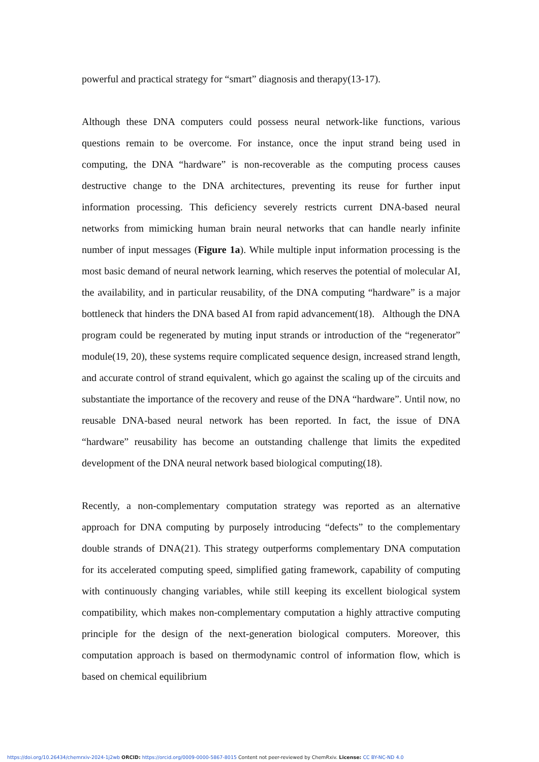powerful and practical strategy for “smart” diagnosis and therapy(13-17).
Although these DNA computers could possess neural network-like functions, various questions remain to be overcome. For instance, once the input strand being used in computing, the DNA “hardware” is non-recoverable as the computing process causes destructive change to the DNA architectures, preventing its reuse for further input information processing. This deficiency severely restricts current DNA-based neural networks from mimicking human brain neural networks that can handle nearly infinite number of input messages (Figure 1a). While multiple input information processing is the most basic demand of neural network learning, which reserves the potential of molecular AI, the availability, and in particular reusability, of the DNA computing “hardware” is a major bottleneck that hinders the DNA based AI from rapid advancement(18). Although the DNA program could be regenerated by muting input strands or introduction of the “regenerator” module(19, 20), these systems require complicated sequence design, increased strand length, and accurate control of strand equivalent, which go against the scaling up of the circuits and substantiate the importance of the recovery and reuse of the DNA “hardware”. Until now, no reusable DNA-based neural network has been reported. In fact, the issue of DNA “hardware” reusability has become an outstanding challenge that limits the expedited development of the DNA neural network based biological computing(18).
Recently, a non-complementary computation strategy was reported as an alternative approach for DNA computing by purposely introducing “defects” to the complementary double strands of DNA(21). This strategy outperforms complementary DNA computation for its accelerated computing speed, simplified gating framework, capability of computing with continuously changing variables, while still keeping its excellent biological system compatibility, which makes non-complementary computation a highly attractive computing principle for the design of the next-generation biological computers. Moreover, this computation approach is based on thermodynamic control of information flow, which is based on chemical equilibrium
https://doi.org/10.26434/chemrxiv-2024-1j2wb ORCID: https://orcid.org/0009-0000-5867-8015 Content not peer-reviewed by ChemRxiv. License: CC BY-NC-ND 4.0